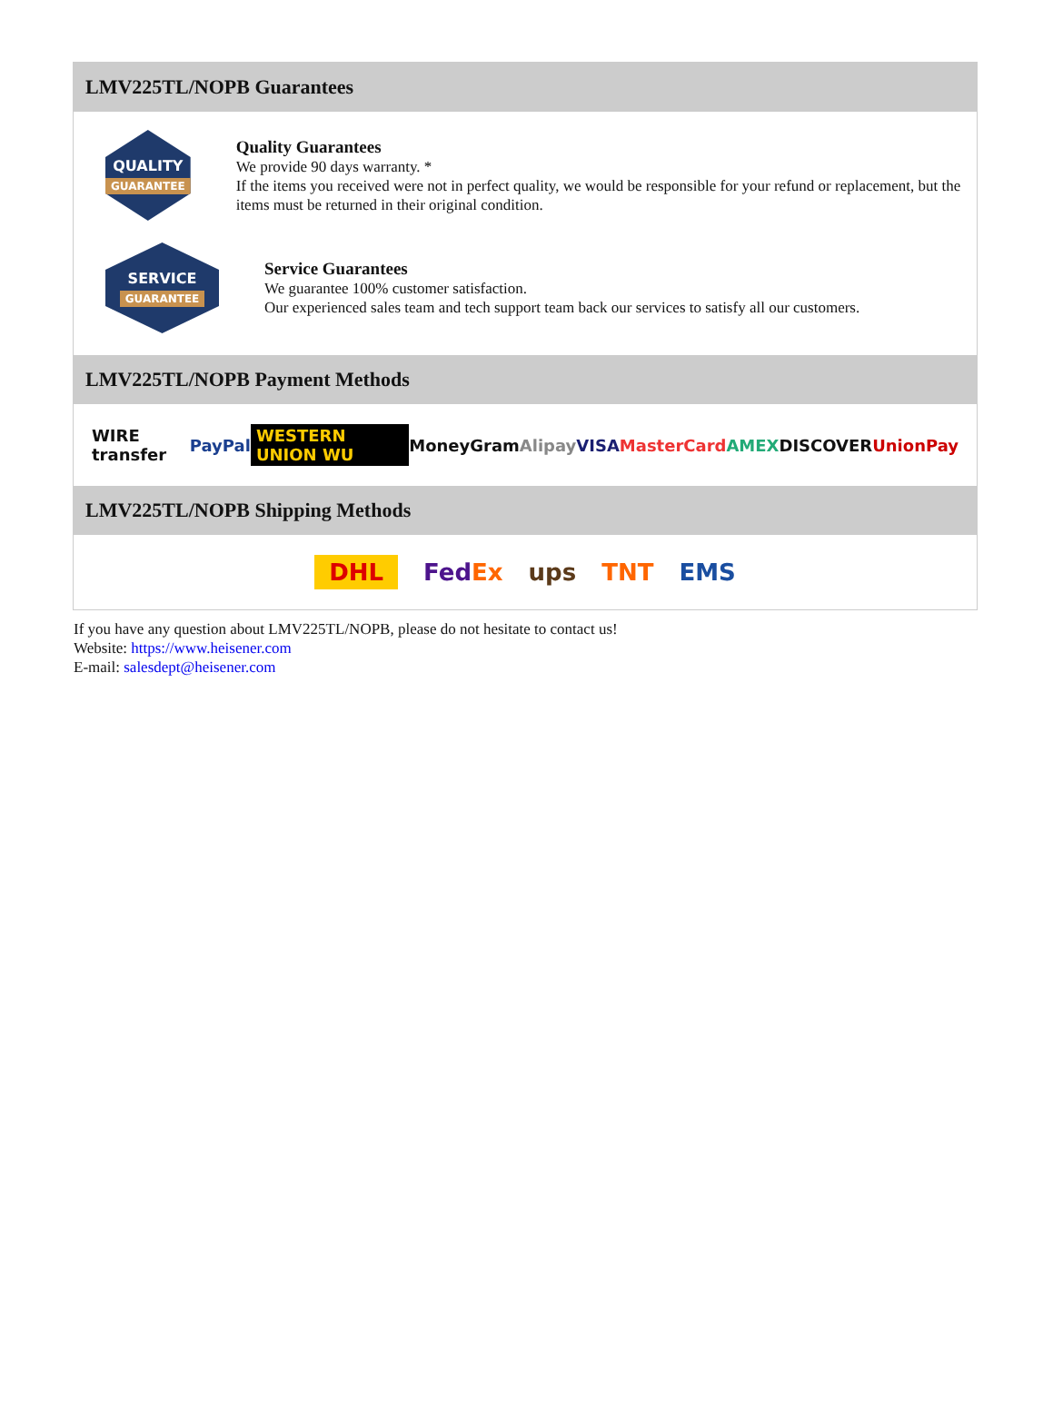LMV225TL/NOPB Guarantees
QUALITY
GUARANTEE
Quality Guarantees
We provide 90 days warranty. *
If the items you received were not in perfect quality, we would be responsible for your refund or replacement, but the items must be returned in their original condition.
SERVICE
GUARANTEE
Service Guarantees
We guarantee 100% customer satisfaction.
Our experienced sales team and tech support team back our services to satisfy all our customers.
LMV225TL/NOPB Payment Methods
WIRE transfer PayPal WESTERN UNION WU MoneyGram Alipay VISA MasterCard AMEX DISCOVER UnionPay
LMV225TL/NOPB Shipping Methods
DHL FedEx ups TNT EMS
If you have any question about LMV225TL/NOPB, please do not hesitate to contact us!
Website: https://www.heisener.com
E-mail: salesdept@heisener.com